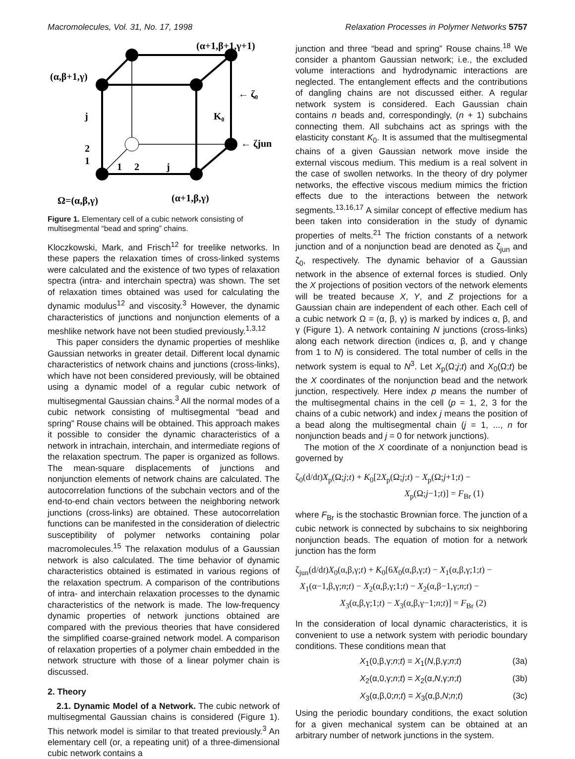Macromolecules, Vol. 31, No. 17, 1998 Relaxation Processes in Polymer Networks 5757
(α+1,β+1,γ+1)
(α,β+1,γ)
← ζ₀
K₀
← ζjun
j
2
1
1
2
j
Ω=(α,β,γ)
(α+1,β,γ)
Figure 1. Elementary cell of a cubic network consisting of multisegmental “bead and spring” chains.
Kloczkowski, Mark, and Frisch<sup>12</sup> for treelike networks. In these papers the relaxation times of cross-linked systems were calculated and the existence of two types of relaxation spectra (intra- and interchain spectra) was shown. The set of relaxation times obtained was used for calculating the dynamic modulus<sup>12</sup> and viscosity.<sup>3</sup> However, the dynamic characteristics of junctions and nonjunction elements of a meshlike network have not been studied previously.<sup>1,3,12</sup>
This paper considers the dynamic properties of meshlike Gaussian networks in greater detail. Different local dynamic characteristics of network chains and junctions (cross-links), which have not been considered previously, will be obtained using a dynamic model of a regular cubic network of multisegmental Gaussian chains.<sup>3</sup> All the normal modes of a cubic network consisting of multisegmental “bead and spring” Rouse chains will be obtained. This approach makes it possible to consider the dynamic characteristics of a network in intrachain, interchain, and intermediate regions of the relaxation spectrum. The paper is organized as follows. The mean-square displacements of junctions and nonjunction elements of network chains are calculated. The autocorrelation functions of the subchain vectors and of the end-to-end chain vectors between the neighboring network junctions (cross-links) are obtained. These autocorrelation functions can be manifested in the consideration of dielectric susceptibility of polymer networks containing polar macromolecules.<sup>15</sup> The relaxation modulus of a Gaussian network is also calculated. The time behavior of dynamic characteristics obtained is estimated in various regions of the relaxation spectrum. A comparison of the contributions of intra- and interchain relaxation processes to the dynamic characteristics of the network is made. The low-frequency dynamic properties of network junctions obtained are compared with the previous theories that have considered the simplified coarse-grained network model. A comparison of relaxation properties of a polymer chain embedded in the network structure with those of a linear polymer chain is discussed.
2. Theory
2.1. Dynamic Model of a Network. The cubic network of multisegmental Gaussian chains is considered (Figure 1). This network model is similar to that treated previously.<sup>3</sup> An elementary cell (or, a repeating unit) of a three-dimensional cubic network contains a
junction and three “bead and spring” Rouse chains.<sup>18</sup> We consider a phantom Gaussian network; i.e., the excluded volume interactions and hydrodynamic interactions are neglected. The entanglement effects and the contributions of dangling chains are not discussed either. A regular network system is considered. Each Gaussian chain contains n beads and, correspondingly, (n + 1) subchains connecting them. All subchains act as springs with the elasticity constant K<sub>0</sub>. It is assumed that the multisegmental chains of a given Gaussian network move inside the external viscous medium. This medium is a real solvent in the case of swollen networks. In the theory of dry polymer networks, the effective viscous medium mimics the friction effects due to the interactions between the network segments.<sup>13,16,17</sup> A similar concept of effective medium has been taken into consideration in the study of dynamic properties of melts.<sup>21</sup> The friction constants of a network junction and of a nonjunction bead are denoted as ζ<sub>jun</sub> and ζ<sub>0</sub>, respectively. The dynamic behavior of a Gaussian network in the absence of external forces is studied. Only the X projections of position vectors of the network elements will be treated because X, Y, and Z projections for a Gaussian chain are independent of each other. Each cell of a cubic network Ω = (α, β, γ) is marked by indices α, β, and γ (Figure 1). A network containing N junctions (cross-links) along each network direction (indices α, β, and γ change from 1 to N) is considered. The total number of cells in the network system is equal to N<sup>3</sup>. Let X<sub>p</sub>(Ω;j;t) and X<sub>0</sub>(Ω;t) be the X coordinates of the nonjunction bead and the network junction, respectively. Here index p means the number of the multisegmental chains in the cell (p = 1, 2, 3 for the chains of a cubic network) and index j means the position of a bead along the multisegmental chain (j = 1, ..., n for nonjunction beads and j = 0 for network junctions).
The motion of the X coordinate of a nonjunction bead is governed by
ζ<sub>0</sub>(d/dt)X<sub>p</sub>(Ω;j;t) + K<sub>0</sub>[2X<sub>p</sub>(Ω;j;t) − X<sub>p</sub>(Ω;j+1;t) −
X<sub>p</sub>(Ω;j−1;t)] = F<sub>Br</sub> (1)
where F<sub>Br</sub> is the stochastic Brownian force. The junction of a cubic network is connected by subchains to six neighboring nonjunction beads. The equation of motion for a network junction has the form
ζ<sub>jun</sub>(d/dt)X<sub>0</sub>(α,β,γ;t) + K<sub>0</sub>[6X<sub>0</sub>(α,β,γ;t) − X<sub>1</sub>(α,β,γ;1;t) −
X<sub>1</sub>(α−1,β,γ;n;t) − X<sub>2</sub>(α,β,γ;1;t) − X<sub>2</sub>(α,β−1,γ;n;t) −
X<sub>3</sub>(α,β,γ;1;t) − X<sub>3</sub>(α,β,γ−1;n;t)] = F<sub>Br</sub> (2)
In the consideration of local dynamic characteristics, it is convenient to use a network system with periodic boundary conditions. These conditions mean that
X<sub>1</sub>(0,β,γ;n;t) = X<sub>1</sub>(N,β,γ;n;t) (3a)
X<sub>2</sub>(α,0,γ;n;t) = X<sub>2</sub>(α,N,γ;n;t) (3b)
X<sub>3</sub>(α,β,0;n;t) = X<sub>3</sub>(α,β,N;n;t) (3c)
Using the periodic boundary conditions, the exact solution for a given mechanical system can be obtained at an arbitrary number of network junctions in the system.